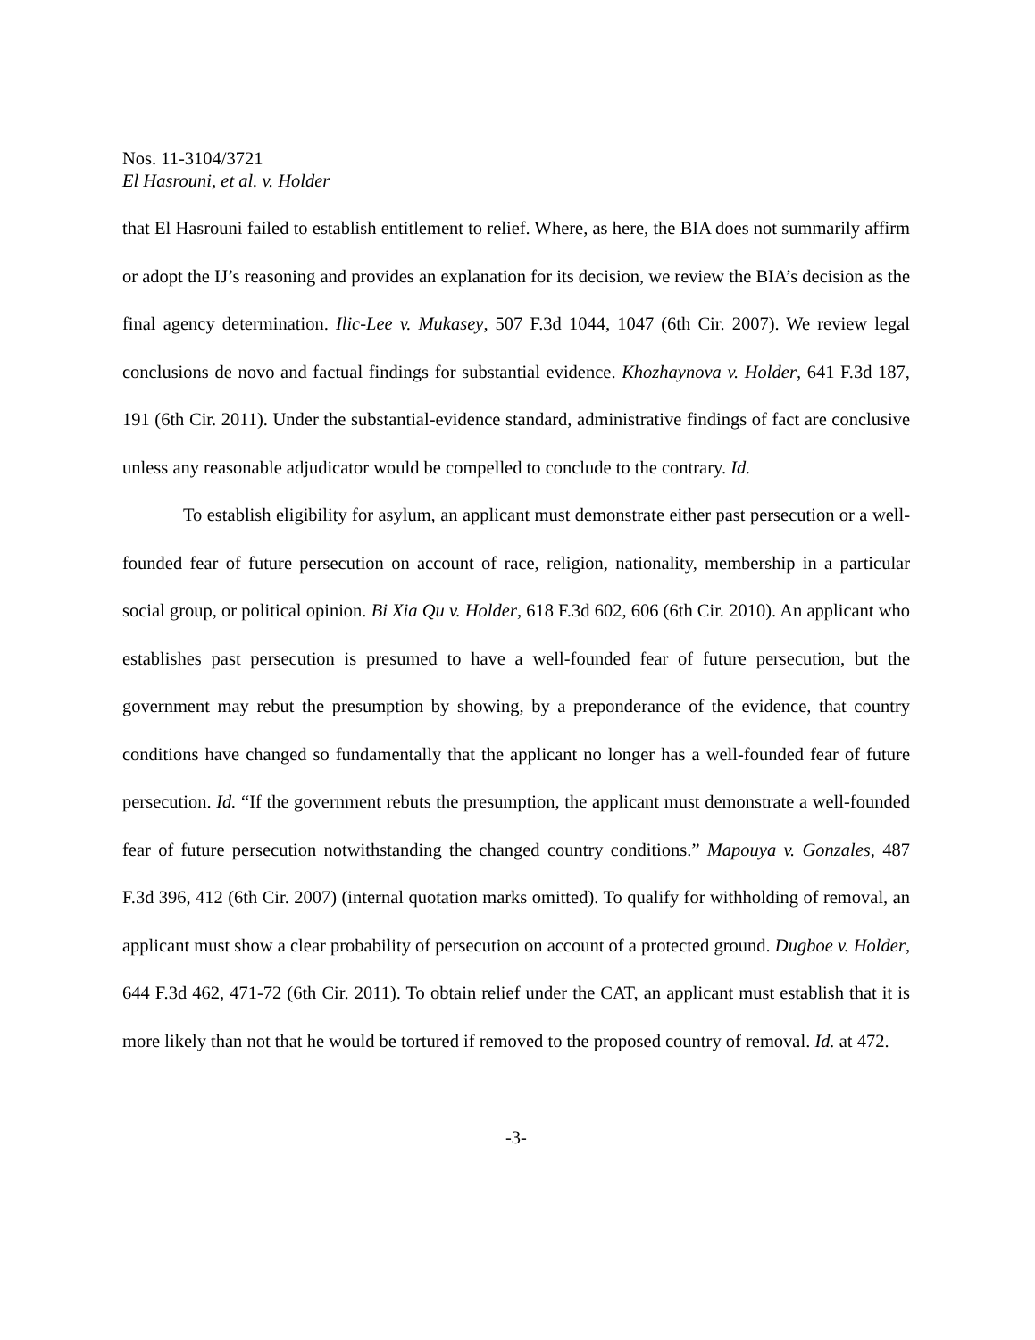Nos. 11-3104/3721
El Hasrouni, et al. v. Holder
that El Hasrouni failed to establish entitlement to relief. Where, as here, the BIA does not summarily affirm or adopt the IJ’s reasoning and provides an explanation for its decision, we review the BIA’s decision as the final agency determination. Ilic-Lee v. Mukasey, 507 F.3d 1044, 1047 (6th Cir. 2007). We review legal conclusions de novo and factual findings for substantial evidence. Khozhaynova v. Holder, 641 F.3d 187, 191 (6th Cir. 2011). Under the substantial-evidence standard, administrative findings of fact are conclusive unless any reasonable adjudicator would be compelled to conclude to the contrary. Id.
To establish eligibility for asylum, an applicant must demonstrate either past persecution or a well-founded fear of future persecution on account of race, religion, nationality, membership in a particular social group, or political opinion. Bi Xia Qu v. Holder, 618 F.3d 602, 606 (6th Cir. 2010). An applicant who establishes past persecution is presumed to have a well-founded fear of future persecution, but the government may rebut the presumption by showing, by a preponderance of the evidence, that country conditions have changed so fundamentally that the applicant no longer has a well-founded fear of future persecution. Id. “If the government rebuts the presumption, the applicant must demonstrate a well-founded fear of future persecution notwithstanding the changed country conditions.” Mapouya v. Gonzales, 487 F.3d 396, 412 (6th Cir. 2007) (internal quotation marks omitted). To qualify for withholding of removal, an applicant must show a clear probability of persecution on account of a protected ground. Dugboe v. Holder, 644 F.3d 462, 471-72 (6th Cir. 2011). To obtain relief under the CAT, an applicant must establish that it is more likely than not that he would be tortured if removed to the proposed country of removal. Id. at 472.
-3-